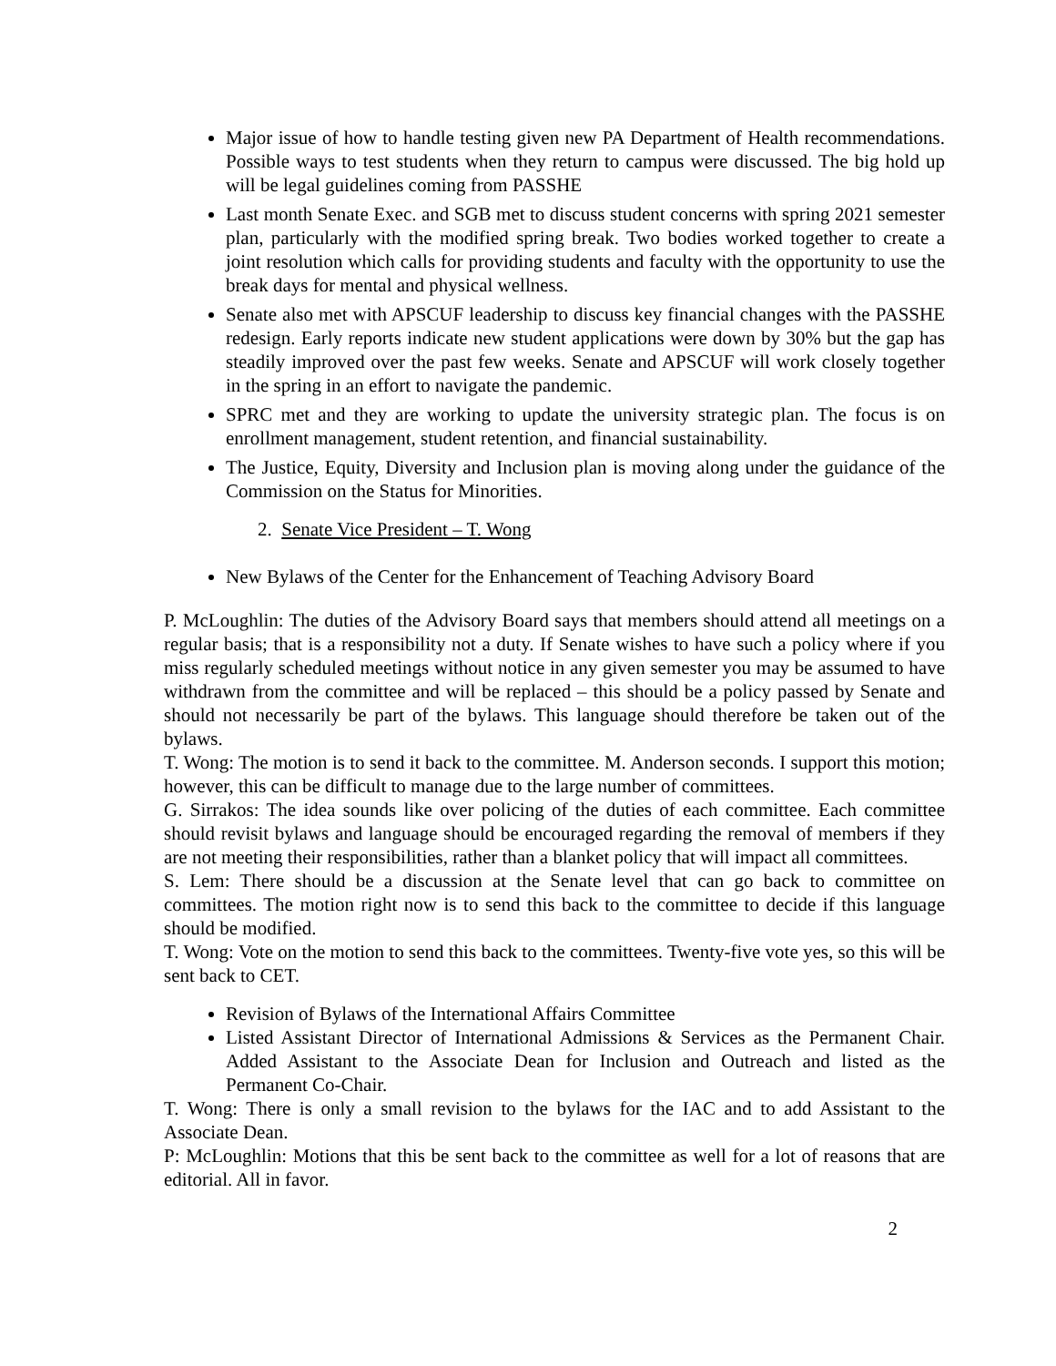Major issue of how to handle testing given new PA Department of Health recommendations. Possible ways to test students when they return to campus were discussed. The big hold up will be legal guidelines coming from PASSHE
Last month Senate Exec. and SGB met to discuss student concerns with spring 2021 semester plan, particularly with the modified spring break. Two bodies worked together to create a joint resolution which calls for providing students and faculty with the opportunity to use the break days for mental and physical wellness.
Senate also met with APSCUF leadership to discuss key financial changes with the PASSHE redesign. Early reports indicate new student applications were down by 30% but the gap has steadily improved over the past few weeks. Senate and APSCUF will work closely together in the spring in an effort to navigate the pandemic.
SPRC met and they are working to update the university strategic plan. The focus is on enrollment management, student retention, and financial sustainability.
The Justice, Equity, Diversity and Inclusion plan is moving along under the guidance of the Commission on the Status for Minorities.
2. Senate Vice President – T. Wong
New Bylaws of the Center for the Enhancement of Teaching Advisory Board
P. McLoughlin: The duties of the Advisory Board says that members should attend all meetings on a regular basis; that is a responsibility not a duty. If Senate wishes to have such a policy where if you miss regularly scheduled meetings without notice in any given semester you may be assumed to have withdrawn from the committee and will be replaced – this should be a policy passed by Senate and should not necessarily be part of the bylaws. This language should therefore be taken out of the bylaws.
T. Wong: The motion is to send it back to the committee. M. Anderson seconds. I support this motion; however, this can be difficult to manage due to the large number of committees.
G. Sirrakos: The idea sounds like over policing of the duties of each committee. Each committee should revisit bylaws and language should be encouraged regarding the removal of members if they are not meeting their responsibilities, rather than a blanket policy that will impact all committees.
S. Lem: There should be a discussion at the Senate level that can go back to committee on committees. The motion right now is to send this back to the committee to decide if this language should be modified.
T. Wong: Vote on the motion to send this back to the committees. Twenty-five vote yes, so this will be sent back to CET.
Revision of Bylaws of the International Affairs Committee
Listed Assistant Director of International Admissions & Services as the Permanent Chair. Added Assistant to the Associate Dean for Inclusion and Outreach and listed as the Permanent Co-Chair.
T. Wong: There is only a small revision to the bylaws for the IAC and to add Assistant to the Associate Dean.
P: McLoughlin: Motions that this be sent back to the committee as well for a lot of reasons that are editorial. All in favor.
2